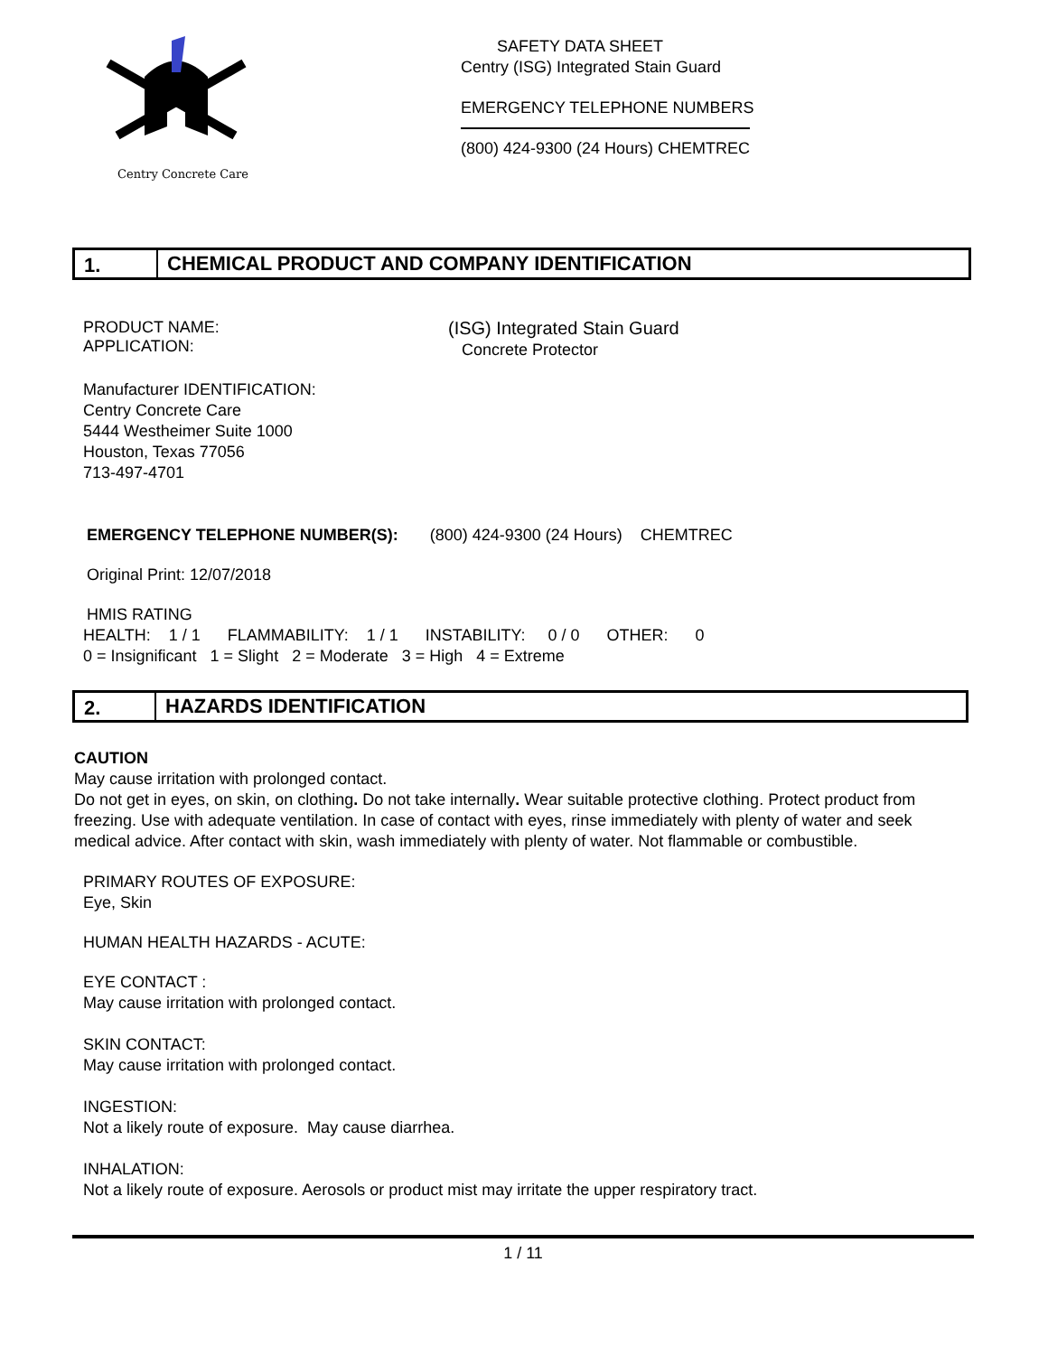Centry Concrete Care
SAFETY DATA SHEET
Centry (ISG) Integrated Stain Guard
EMERGENCY TELEPHONE NUMBERS
(800) 424-9300 (24 Hours) CHEMTREC
1. CHEMICAL PRODUCT AND COMPANY IDENTIFICATION
PRODUCT NAME:
APPLICATION:
(ISG) Integrated Stain Guard
Concrete Protector
Manufacturer IDENTIFICATION:
Centry Concrete Care
5444 Westheimer Suite 1000
Houston, Texas 77056
713-497-4701
EMERGENCY TELEPHONE NUMBER(S): (800) 424-9300 (24 Hours) CHEMTREC
Original Print: 12/07/2018
HMIS RATING
HEALTH: 1 / 1 FLAMMABILITY: 1 / 1 INSTABILITY: 0 / 0 OTHER: 0
0 = Insignificant 1 = Slight 2 = Moderate 3 = High 4 = Extreme
2. HAZARDS IDENTIFICATION
CAUTION
May cause irritation with prolonged contact.
Do not get in eyes, on skin, on clothing. Do not take internally. Wear suitable protective clothing. Protect product from freezing. Use with adequate ventilation. In case of contact with eyes, rinse immediately with plenty of water and seek medical advice. After contact with skin, wash immediately with plenty of water. Not flammable or combustible.
PRIMARY ROUTES OF EXPOSURE:
Eye, Skin
HUMAN HEALTH HAZARDS - ACUTE:
EYE CONTACT :
May cause irritation with prolonged contact.
SKIN CONTACT:
May cause irritation with prolonged contact.
INGESTION:
Not a likely route of exposure. May cause diarrhea.
INHALATION:
Not a likely route of exposure. Aerosols or product mist may irritate the upper respiratory tract.
1 / 11